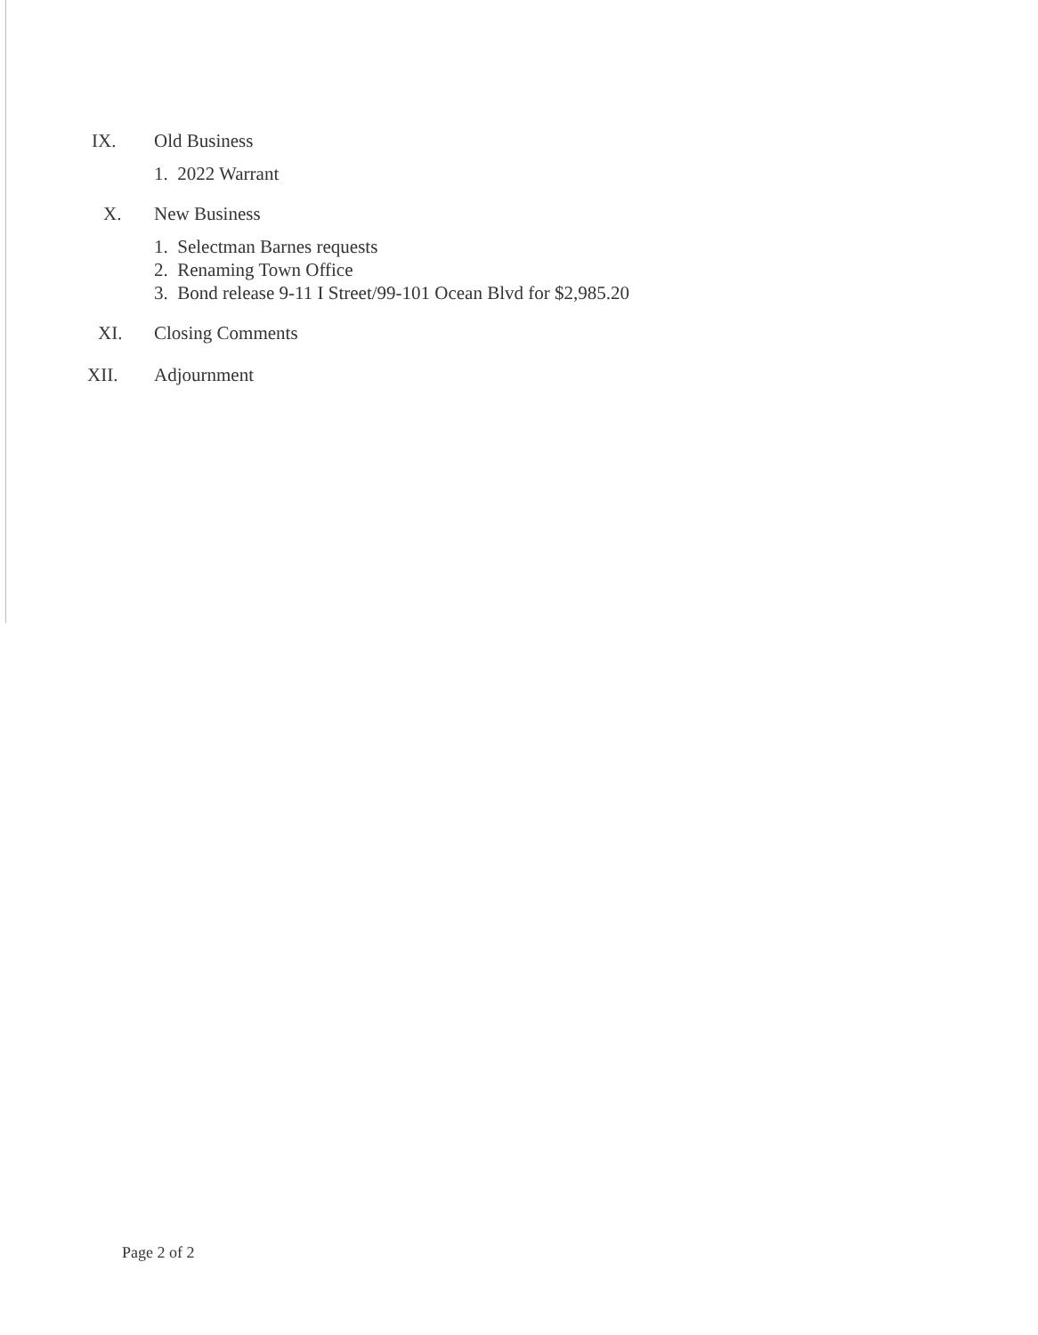IX. Old Business
1. 2022 Warrant
X. New Business
1. Selectman Barnes requests
2. Renaming Town Office
3. Bond release 9-11 I Street/99-101 Ocean Blvd for $2,985.20
XI. Closing Comments
XII. Adjournment
Page 2 of 2